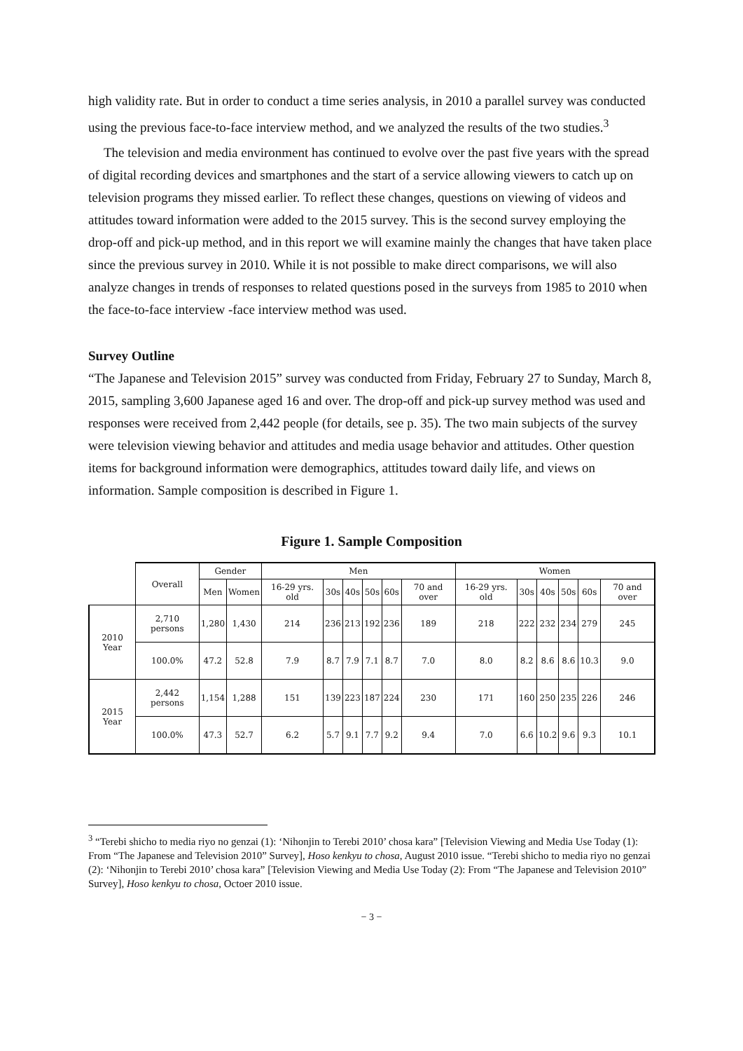high validity rate. But in order to conduct a time series analysis, in 2010 a parallel survey was conducted using the previous face-to-face interview method, and we analyzed the results of the two studies.<sup>3</sup>
The television and media environment has continued to evolve over the past five years with the spread of digital recording devices and smartphones and the start of a service allowing viewers to catch up on television programs they missed earlier. To reflect these changes, questions on viewing of videos and attitudes toward information were added to the 2015 survey. This is the second survey employing the drop-off and pick-up method, and in this report we will examine mainly the changes that have taken place since the previous survey in 2010. While it is not possible to make direct comparisons, we will also analyze changes in trends of responses to related questions posed in the surveys from 1985 to 2010 when the face-to-face interview -face interview method was used.
Survey Outline
“The Japanese and Television 2015” survey was conducted from Friday, February 27 to Sunday, March 8, 2015, sampling 3,600 Japanese aged 16 and over. The drop-off and pick-up survey method was used and responses were received from 2,442 people (for details, see p. 35). The two main subjects of the survey were television viewing behavior and attitudes and media usage behavior and attitudes. Other question items for background information were demographics, attitudes toward daily life, and views on information. Sample composition is described in Figure 1.
Figure 1. Sample Composition
| | Overall | Gender | | Men | | | | | | Women | | | | | |
| --- | --- | --- | --- | --- | --- | --- | --- | --- | --- | --- | --- | --- | --- | --- | --- |
| | | Men | Women | 16-29 yrs. old | 30s | 40s | 50s | 60s | 70 and over | 16-29 yrs. old | 30s | 40s | 50s | 60s | 70 and over |
| 2010 Year | 2,710 persons | 1,280 | 1,430 | 214 | 236 | 213 | 192 | 236 | 189 | 218 | 222 | 232 | 234 | 279 | 245 |
| | 100.0% | 47.2 | 52.8 | 7.9 | 8.7 | 7.9 | 7.1 | 8.7 | 7.0 | 8.0 | 8.2 | 8.6 | 8.6 | 10.3 | 9.0 |
| 2015 Year | 2,442 persons | 1,154 | 1,288 | 151 | 139 | 223 | 187 | 224 | 230 | 171 | 160 | 250 | 235 | 226 | 246 |
| | 100.0% | 47.3 | 52.7 | 6.2 | 5.7 | 9.1 | 7.7 | 9.2 | 9.4 | 7.0 | 6.6 | 10.2 | 9.6 | 9.3 | 10.1 |
<sup>3</sup> “Terebi shicho to media riyo no genzai (1): ‘Nihonjin to Terebi 2010’ chosa kara” [Television Viewing and Media Use Today (1): From “The Japanese and Television 2010” Survey], Hoso kenkyu to chosa, August 2010 issue. “Terebi shicho to media riyo no genzai (2): ‘Nihonjin to Terebi 2010’ chosa kara” [Television Viewing and Media Use Today (2): From “The Japanese and Television 2010” Survey], Hoso kenkyu to chosa, Octoer 2010 issue.
− 3 −